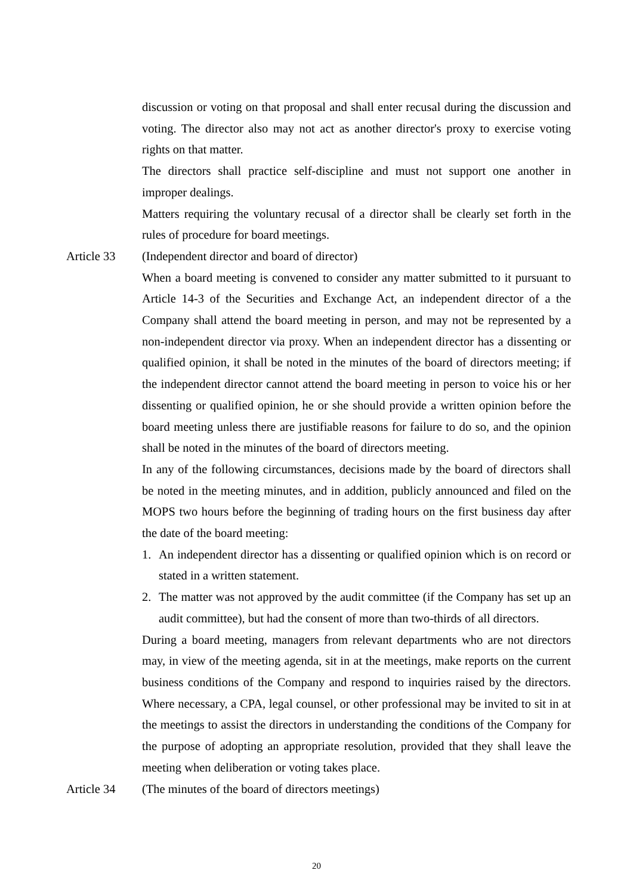discussion or voting on that proposal and shall enter recusal during the discussion and voting. The director also may not act as another director's proxy to exercise voting rights on that matter.
The directors shall practice self-discipline and must not support one another in improper dealings.
Matters requiring the voluntary recusal of a director shall be clearly set forth in the rules of procedure for board meetings.
Article 33 (Independent director and board of director)
When a board meeting is convened to consider any matter submitted to it pursuant to Article 14-3 of the Securities and Exchange Act, an independent director of a the Company shall attend the board meeting in person, and may not be represented by a non-independent director via proxy. When an independent director has a dissenting or qualified opinion, it shall be noted in the minutes of the board of directors meeting; if the independent director cannot attend the board meeting in person to voice his or her dissenting or qualified opinion, he or she should provide a written opinion before the board meeting unless there are justifiable reasons for failure to do so, and the opinion shall be noted in the minutes of the board of directors meeting.
In any of the following circumstances, decisions made by the board of directors shall be noted in the meeting minutes, and in addition, publicly announced and filed on the MOPS two hours before the beginning of trading hours on the first business day after the date of the board meeting:
1. An independent director has a dissenting or qualified opinion which is on record or stated in a written statement.
2. The matter was not approved by the audit committee (if the Company has set up an audit committee), but had the consent of more than two-thirds of all directors.
During a board meeting, managers from relevant departments who are not directors may, in view of the meeting agenda, sit in at the meetings, make reports on the current business conditions of the Company and respond to inquiries raised by the directors. Where necessary, a CPA, legal counsel, or other professional may be invited to sit in at the meetings to assist the directors in understanding the conditions of the Company for the purpose of adopting an appropriate resolution, provided that they shall leave the meeting when deliberation or voting takes place.
Article 34 (The minutes of the board of directors meetings)
20